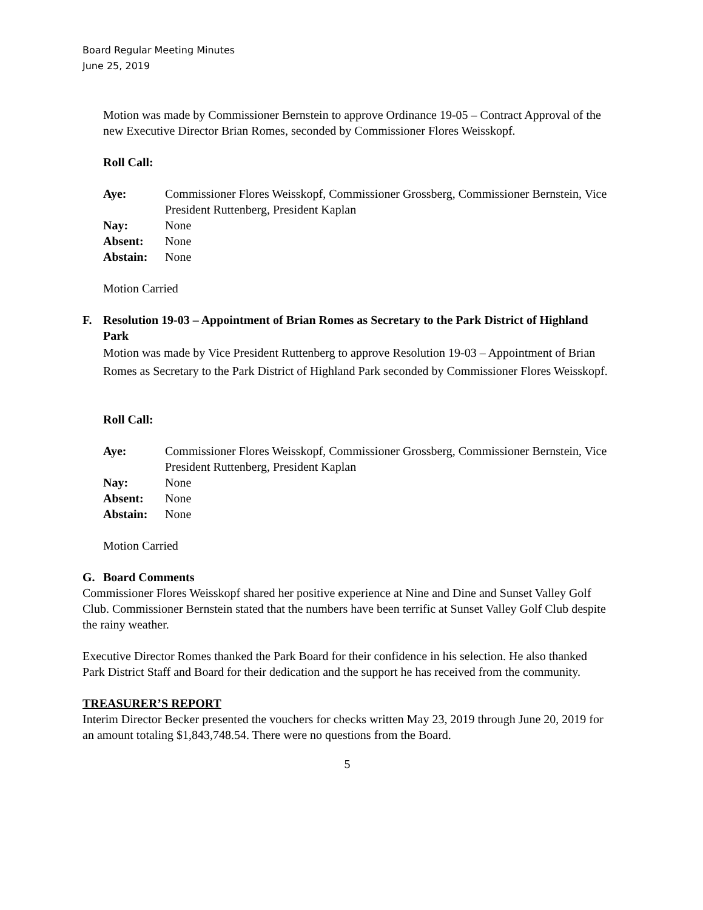Board Regular Meeting Minutes
June 25, 2019
Motion was made by Commissioner Bernstein to approve Ordinance 19-05 – Contract Approval of the new Executive Director Brian Romes, seconded by Commissioner Flores Weisskopf.
Roll Call:
| Aye: | Commissioner Flores Weisskopf, Commissioner Grossberg, Commissioner Bernstein, Vice President Ruttenberg, President Kaplan |
| Nay: | None |
| Absent: | None |
| Abstain: | None |
Motion Carried
F. Resolution 19-03 – Appointment of Brian Romes as Secretary to the Park District of Highland Park
Motion was made by Vice President Ruttenberg to approve Resolution 19-03 – Appointment of Brian Romes as Secretary to the Park District of Highland Park seconded by Commissioner Flores Weisskopf.
Roll Call:
| Aye: | Commissioner Flores Weisskopf, Commissioner Grossberg, Commissioner Bernstein, Vice President Ruttenberg, President Kaplan |
| Nay: | None |
| Absent: | None |
| Abstain: | None |
Motion Carried
G. Board Comments
Commissioner Flores Weisskopf shared her positive experience at Nine and Dine and Sunset Valley Golf Club. Commissioner Bernstein stated that the numbers have been terrific at Sunset Valley Golf Club despite the rainy weather.
Executive Director Romes thanked the Park Board for their confidence in his selection. He also thanked Park District Staff and Board for their dedication and the support he has received from the community.
TREASURER’S REPORT
Interim Director Becker presented the vouchers for checks written May 23, 2019 through June 20, 2019 for an amount totaling $1,843,748.54. There were no questions from the Board.
5